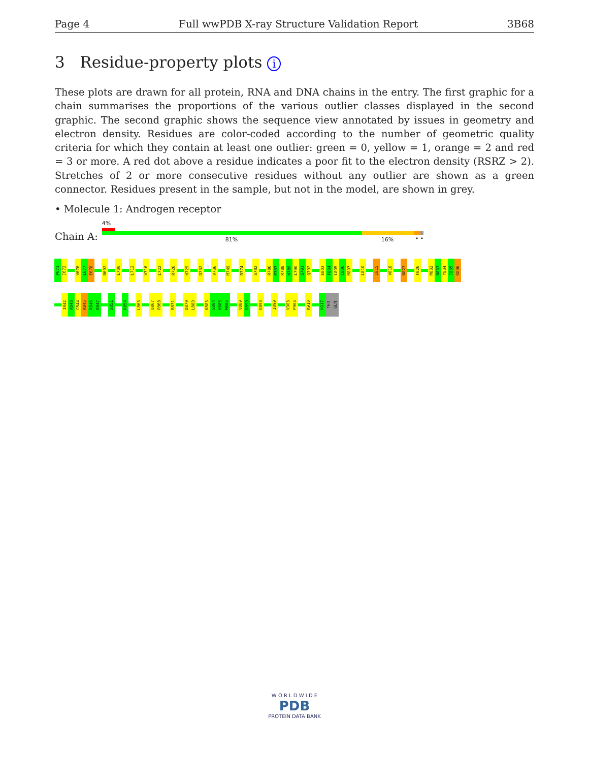Page 4 Full wwPDB X-ray Structure Validation Report 3B68
3 Residue-property plots i
These plots are drawn for all protein, RNA and DNA chains in the entry. The first graphic for a chain summarises the proportions of the various outlier classes displayed in the second graphic. The second graphic shows the sequence view annotated by issues in geometry and electron density. Residues are color-coded according to the number of geometric quality criteria for which they contain at least one outlier: green = 0, yellow = 1, orange = 2 and red = 3 or more. A red dot above a residue indicates a poor fit to the electron density (RSRZ > 2). Stretches of 2 or more consecutive residues without any outlier are shown as a green connector. Residues present in the sample, but not in the model, are shown in grey.
• Molecule 1: Androgen receptor
Chain A:
4%
81% 16% • •
P671
I672
V676
L677
E678
N692
L700
L712
V716
L722
R726
H729
D732
V736
M749
R774
S782
R786
M787
R788
H789
L790
S791
Q792
E803
F804
L805
C806
M807
L810
I815
V818
N823
F826
M832
N833
Y834
I835
K836
I842
A843
C844
K845
R846
K847
S851
R854
L863
Q867
P868
R871
D879
L880
K883
S884
H885
M886
V889
D890
E893
I899
V903
P904
K910
H917
THR
GLN
W O R L D W I D E
PDB
PROTEIN DATA BANK